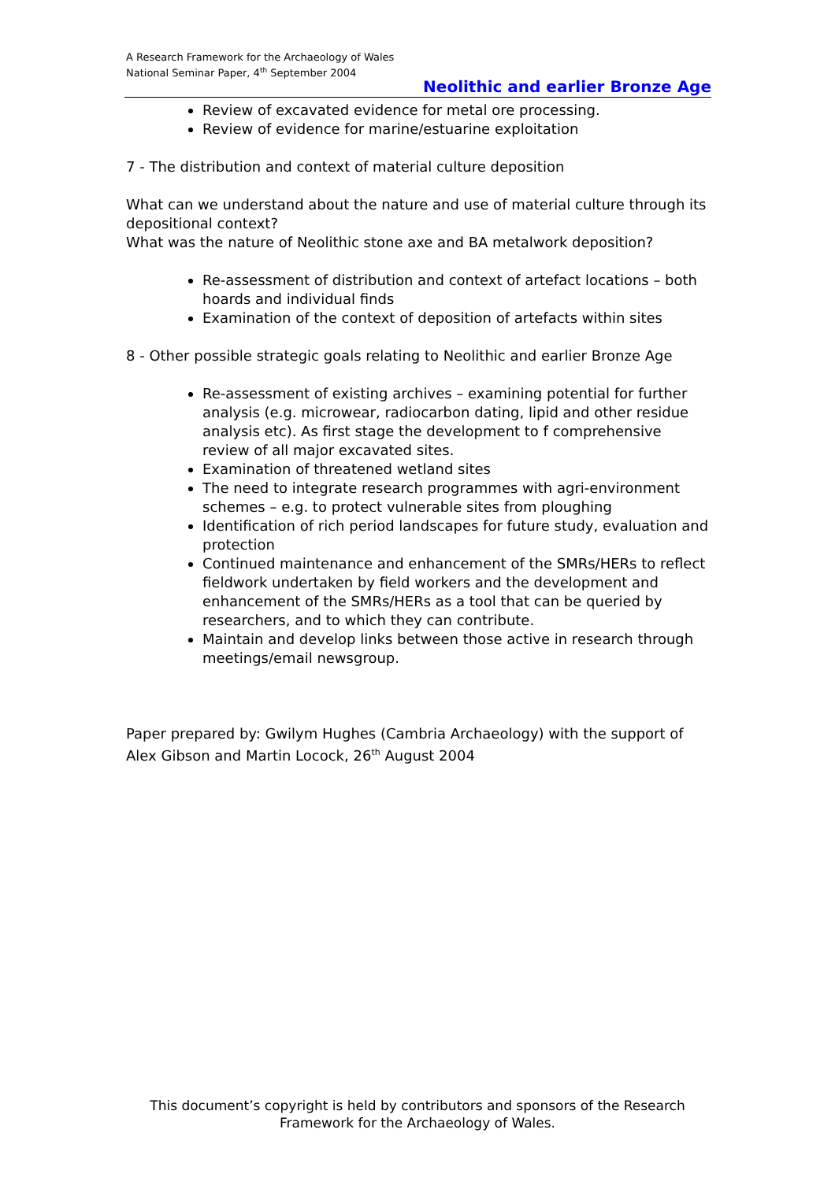A Research Framework for the Archaeology of Wales
National Seminar Paper, 4<sup>th</sup> September 2004
Neolithic and earlier Bronze Age
Review of excavated evidence for metal ore processing.
Review of evidence for marine/estuarine exploitation
7 - The distribution and context of material culture deposition
What can we understand about the nature and use of material culture through its depositional context?
What was the nature of Neolithic stone axe and BA metalwork deposition?
Re-assessment of distribution and context of artefact locations – both hoards and individual finds
Examination of the context of deposition of artefacts within sites
8 - Other possible strategic goals relating to Neolithic and earlier Bronze Age
Re-assessment of existing archives – examining potential for further analysis (e.g. microwear, radiocarbon dating, lipid and other residue analysis etc). As first stage the development to f comprehensive review of all major excavated sites.
Examination of threatened wetland sites
The need to integrate research programmes with agri-environment schemes – e.g. to protect vulnerable sites from ploughing
Identification of rich period landscapes for future study, evaluation and protection
Continued maintenance and enhancement of the SMRs/HERs to reflect fieldwork undertaken by field workers and the development and enhancement of the SMRs/HERs as a tool that can be queried by researchers, and to which they can contribute.
Maintain and develop links between those active in research through meetings/email newsgroup.
Paper prepared by: Gwilym Hughes (Cambria Archaeology) with the support of Alex Gibson and Martin Locock, 26<sup>th</sup> August 2004
This document’s copyright is held by contributors and sponsors of the Research Framework for the Archaeology of Wales.